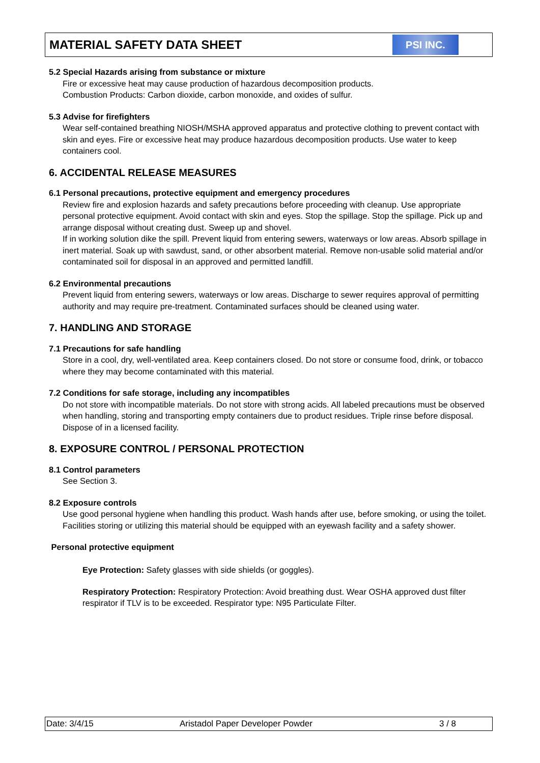MATERIAL SAFETY DATA SHEET
PSI INC.
5.2 Special Hazards arising from substance or mixture
Fire or excessive heat may cause production of hazardous decomposition products.
Combustion Products: Carbon dioxide, carbon monoxide, and oxides of sulfur.
5.3 Advise for firefighters
Wear self-contained breathing NIOSH/MSHA approved apparatus and protective clothing to prevent contact with skin and eyes. Fire or excessive heat may produce hazardous decomposition products. Use water to keep containers cool.
6. ACCIDENTAL RELEASE MEASURES
6.1 Personal precautions, protective equipment and emergency procedures
Review fire and explosion hazards and safety precautions before proceeding with cleanup. Use appropriate personal protective equipment. Avoid contact with skin and eyes. Stop the spillage. Stop the spillage. Pick up and arrange disposal without creating dust. Sweep up and shovel.
If in working solution dike the spill. Prevent liquid from entering sewers, waterways or low areas. Absorb spillage in inert material. Soak up with sawdust, sand, or other absorbent material. Remove non-usable solid material and/or contaminated soil for disposal in an approved and permitted landfill.
6.2 Environmental precautions
Prevent liquid from entering sewers, waterways or low areas. Discharge to sewer requires approval of permitting authority and may require pre-treatment. Contaminated surfaces should be cleaned using water.
7. HANDLING AND STORAGE
7.1 Precautions for safe handling
Store in a cool, dry, well-ventilated area. Keep containers closed. Do not store or consume food, drink, or tobacco where they may become contaminated with this material.
7.2 Conditions for safe storage, including any incompatibles
Do not store with incompatible materials. Do not store with strong acids. All labeled precautions must be observed when handling, storing and transporting empty containers due to product residues. Triple rinse before disposal. Dispose of in a licensed facility.
8. EXPOSURE CONTROL / PERSONAL PROTECTION
8.1 Control parameters
See Section 3.
8.2 Exposure controls
Use good personal hygiene when handling this product. Wash hands after use, before smoking, or using the toilet. Facilities storing or utilizing this material should be equipped with an eyewash facility and a safety shower.
Personal protective equipment
Eye Protection: Safety glasses with side shields (or goggles).
Respiratory Protection: Respiratory Protection: Avoid breathing dust. Wear OSHA approved dust filter respirator if TLV is to be exceeded. Respirator type: N95 Particulate Filter.
Date: 3/4/15 Aristadol Paper Developer Powder 3 / 8